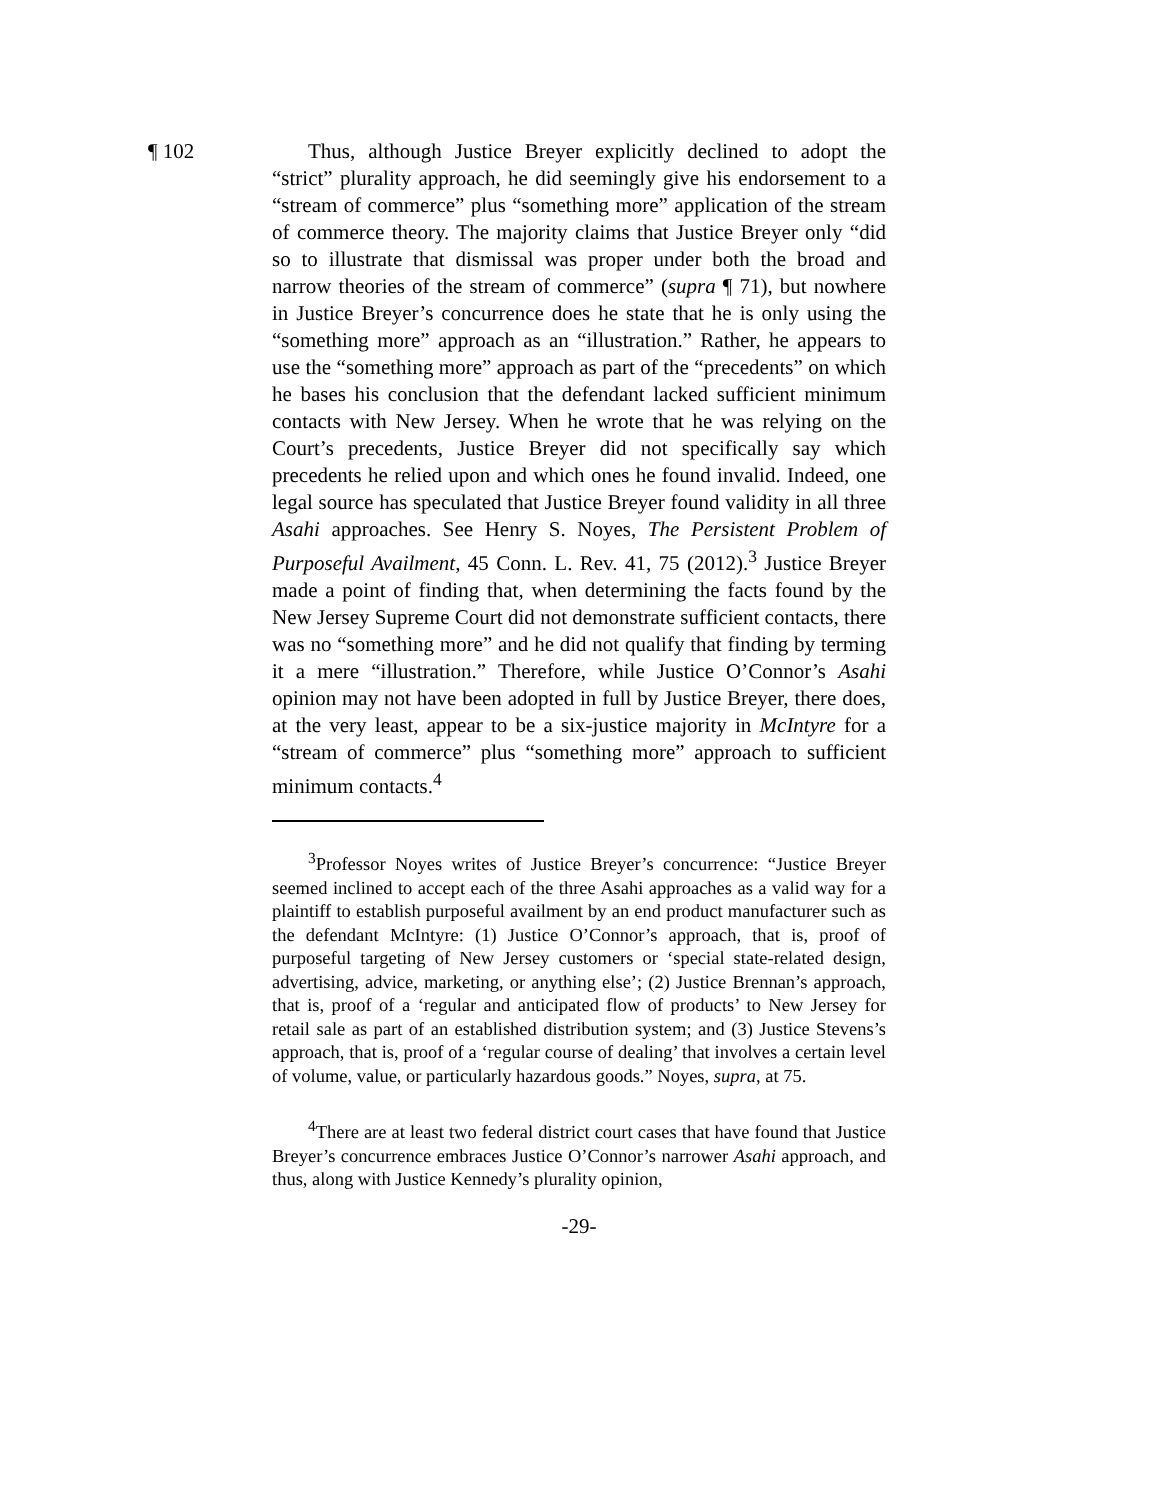¶ 102 Thus, although Justice Breyer explicitly declined to adopt the “strict” plurality approach, he did seemingly give his endorsement to a “stream of commerce” plus “something more” application of the stream of commerce theory. The majority claims that Justice Breyer only “did so to illustrate that dismissal was proper under both the broad and narrow theories of the stream of commerce” (supra ¶ 71), but nowhere in Justice Breyer’s concurrence does he state that he is only using the “something more” approach as an “illustration.” Rather, he appears to use the “something more” approach as part of the “precedents” on which he bases his conclusion that the defendant lacked sufficient minimum contacts with New Jersey. When he wrote that he was relying on the Court’s precedents, Justice Breyer did not specifically say which precedents he relied upon and which ones he found invalid. Indeed, one legal source has speculated that Justice Breyer found validity in all three Asahi approaches. See Henry S. Noyes, The Persistent Problem of Purposeful Availment, 45 Conn. L. Rev. 41, 75 (2012).<sup>3</sup> Justice Breyer made a point of finding that, when determining the facts found by the New Jersey Supreme Court did not demonstrate sufficient contacts, there was no “something more” and he did not qualify that finding by terming it a mere “illustration.” Therefore, while Justice O’Connor’s Asahi opinion may not have been adopted in full by Justice Breyer, there does, at the very least, appear to be a six-justice majority in McIntyre for a “stream of commerce” plus “something more” approach to sufficient minimum contacts.<sup>4</sup>
<sup>3</sup> Professor Noyes writes of Justice Breyer’s concurrence: “Justice Breyer seemed inclined to accept each of the three Asahi approaches as a valid way for a plaintiff to establish purposeful availment by an end product manufacturer such as the defendant McIntyre: (1) Justice O’Connor’s approach, that is, proof of purposeful targeting of New Jersey customers or ‘special state-related design, advertising, advice, marketing, or anything else’; (2) Justice Brennan’s approach, that is, proof of a ‘regular and anticipated flow of products’ to New Jersey for retail sale as part of an established distribution system; and (3) Justice Stevens’s approach, that is, proof of a ‘regular course of dealing’ that involves a certain level of volume, value, or particularly hazardous goods.” Noyes, supra, at 75.
<sup>4</sup> There are at least two federal district court cases that have found that Justice Breyer’s concurrence embraces Justice O’Connor’s narrower Asahi approach, and thus, along with Justice Kennedy’s plurality opinion,
-29-